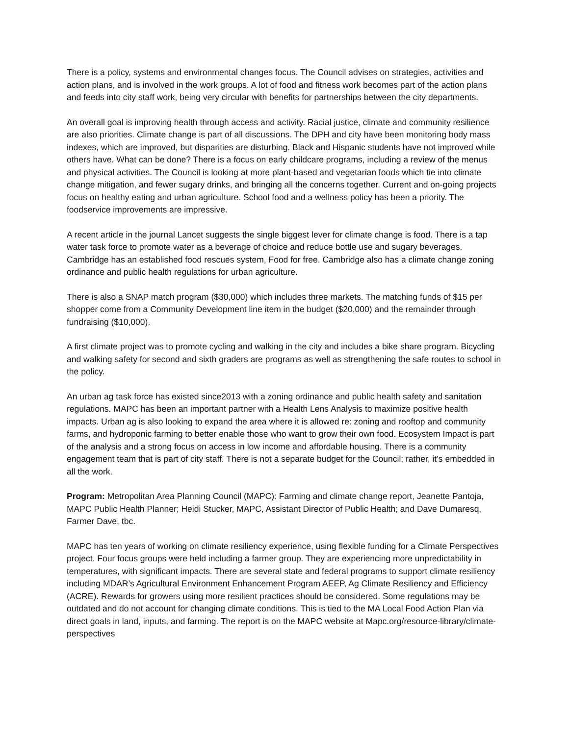There is a policy, systems and environmental changes focus. The Council advises on strategies, activities and action plans, and is involved in the work groups. A lot of food and fitness work becomes part of the action plans and feeds into city staff work, being very circular with benefits for partnerships between the city departments.
An overall goal is improving health through access and activity. Racial justice, climate and community resilience are also priorities. Climate change is part of all discussions. The DPH and city have been monitoring body mass indexes, which are improved, but disparities are disturbing. Black and Hispanic students have not improved while others have. What can be done? There is a focus on early childcare programs, including a review of the menus and physical activities. The Council is looking at more plant-based and vegetarian foods which tie into climate change mitigation, and fewer sugary drinks, and bringing all the concerns together. Current and on-going projects focus on healthy eating and urban agriculture. School food and a wellness policy has been a priority. The foodservice improvements are impressive.
A recent article in the journal Lancet suggests the single biggest lever for climate change is food. There is a tap water task force to promote water as a beverage of choice and reduce bottle use and sugary beverages. Cambridge has an established food rescues system, Food for free. Cambridge also has a climate change zoning ordinance and public health regulations for urban agriculture.
There is also a SNAP match program ($30,000) which includes three markets. The matching funds of $15 per shopper come from a Community Development line item in the budget ($20,000) and the remainder through fundraising ($10,000).
A first climate project was to promote cycling and walking in the city and includes a bike share program. Bicycling and walking safety for second and sixth graders are programs as well as strengthening the safe routes to school in the policy.
An urban ag task force has existed since2013 with a zoning ordinance and public health safety and sanitation regulations. MAPC has been an important partner with a Health Lens Analysis to maximize positive health impacts. Urban ag is also looking to expand the area where it is allowed re: zoning and rooftop and community farms, and hydroponic farming to better enable those who want to grow their own food. Ecosystem Impact is part of the analysis and a strong focus on access in low income and affordable housing. There is a community engagement team that is part of city staff. There is not a separate budget for the Council; rather, it’s embedded in all the work.
Program: Metropolitan Area Planning Council (MAPC): Farming and climate change report, Jeanette Pantoja, MAPC Public Health Planner; Heidi Stucker, MAPC, Assistant Director of Public Health; and Dave Dumaresq, Farmer Dave, tbc.
MAPC has ten years of working on climate resiliency experience, using flexible funding for a Climate Perspectives project. Four focus groups were held including a farmer group. They are experiencing more unpredictability in temperatures, with significant impacts. There are several state and federal programs to support climate resiliency including MDAR’s Agricultural Environment Enhancement Program AEEP, Ag Climate Resiliency and Efficiency (ACRE). Rewards for growers using more resilient practices should be considered. Some regulations may be outdated and do not account for changing climate conditions. This is tied to the MA Local Food Action Plan via direct goals in land, inputs, and farming. The report is on the MAPC website at Mapc.org/resource-library/climate-perspectives